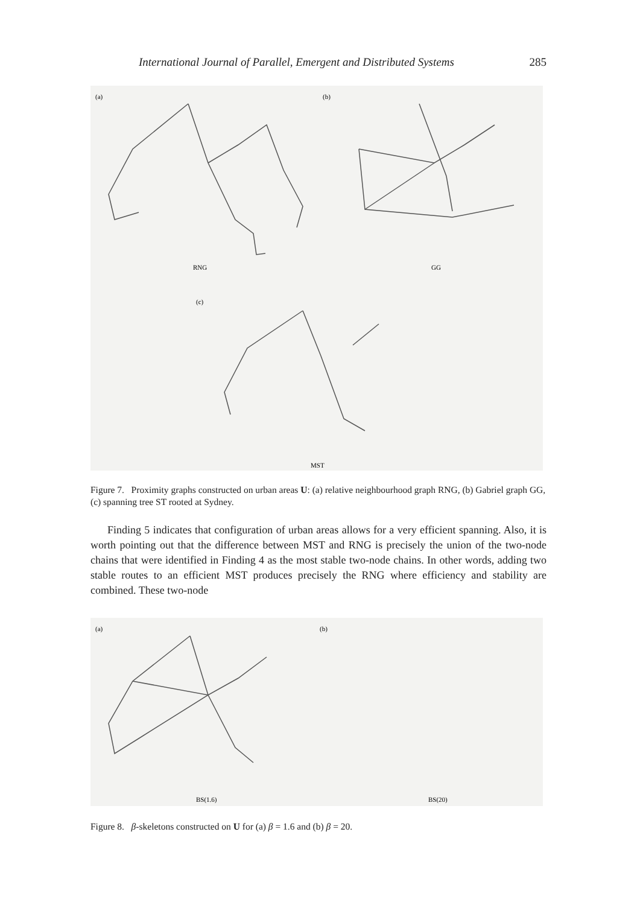International Journal of Parallel, Emergent and Distributed Systems 285
(a)
(b)
(c)
RNG
GG
MST
Figure 7. Proximity graphs constructed on urban areas U: (a) relative neighbourhood graph RNG, (b) Gabriel graph GG, (c) spanning tree ST rooted at Sydney.
Finding 5 indicates that configuration of urban areas allows for a very efficient spanning. Also, it is worth pointing out that the difference between MST and RNG is precisely the union of the two-node chains that were identified in Finding 4 as the most stable two-node chains. In other words, adding two stable routes to an efficient MST produces precisely the RNG where efficiency and stability are combined. These two-node
(a)
(b)
BS(1.6)
BS(20)
Figure 8. β-skeletons constructed on U for (a) β = 1.6 and (b) β = 20.